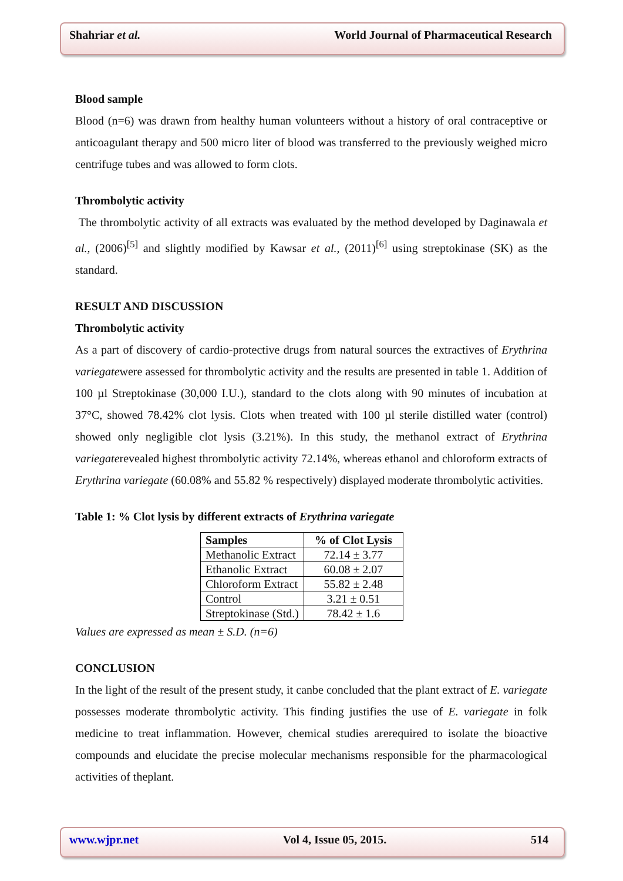Shahriar et al. World Journal of Pharmaceutical Research
Blood sample
Blood (n=6) was drawn from healthy human volunteers without a history of oral contraceptive or anticoagulant therapy and 500 micro liter of blood was transferred to the previously weighed micro centrifuge tubes and was allowed to form clots.
Thrombolytic activity
The thrombolytic activity of all extracts was evaluated by the method developed by Daginawala et al., (2006)<sup>[5]</sup> and slightly modified by Kawsar et al., (2011)<sup>[6]</sup> using streptokinase (SK) as the standard.
RESULT AND DISCUSSION
Thrombolytic activity
As a part of discovery of cardio-protective drugs from natural sources the extractives of Erythrina variegatewere assessed for thrombolytic activity and the results are presented in table 1. Addition of 100 µl Streptokinase (30,000 I.U.), standard to the clots along with 90 minutes of incubation at 37°C, showed 78.42% clot lysis. Clots when treated with 100 µl sterile distilled water (control) showed only negligible clot lysis (3.21%). In this study, the methanol extract of Erythrina variegaterevealed highest thrombolytic activity 72.14%, whereas ethanol and chloroform extracts of Erythrina variegate (60.08% and 55.82 % respectively) displayed moderate thrombolytic activities.
Table 1: % Clot lysis by different extracts of Erythrina variegate
| Samples | % of Clot Lysis |
| --- | --- |
| Methanolic Extract | 72.14 ± 3.77 |
| Ethanolic Extract | 60.08 ± 2.07 |
| Chloroform Extract | 55.82 ± 2.48 |
| Control | 3.21 ± 0.51 |
| Streptokinase (Std.) | 78.42 ± 1.6 |
Values are expressed as mean ± S.D. (n=6)
CONCLUSION
In the light of the result of the present study, it canbe concluded that the plant extract of E. variegate possesses moderate thrombolytic activity. This finding justifies the use of E. variegate in folk medicine to treat inflammation. However, chemical studies arerequired to isolate the bioactive compounds and elucidate the precise molecular mechanisms responsible for the pharmacological activities of theplant.
www.wjpr.net Vol 4, Issue 05, 2015. 514